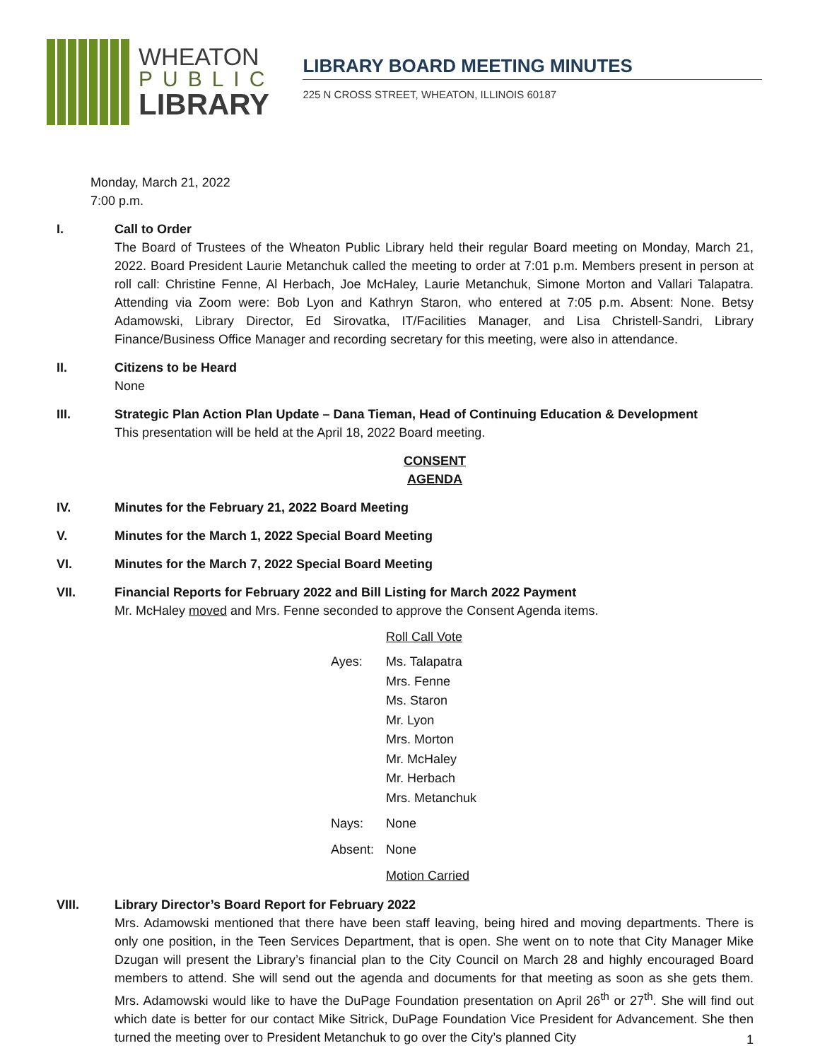WHEATON
PUBLIC
LIBRARY
LIBRARY BOARD MEETING MINUTES
225 N CROSS STREET, WHEATON, ILLINOIS 60187
Monday, March 21, 2022
7:00 p.m.
I. Call to Order
The Board of Trustees of the Wheaton Public Library held their regular Board meeting on Monday, March 21, 2022. Board President Laurie Metanchuk called the meeting to order at 7:01 p.m. Members present in person at roll call: Christine Fenne, Al Herbach, Joe McHaley, Laurie Metanchuk, Simone Morton and Vallari Talapatra. Attending via Zoom were: Bob Lyon and Kathryn Staron, who entered at 7:05 p.m. Absent: None. Betsy Adamowski, Library Director, Ed Sirovatka, IT/Facilities Manager, and Lisa Christell-Sandri, Library Finance/Business Office Manager and recording secretary for this meeting, were also in attendance.
II. Citizens to be Heard
None
III. Strategic Plan Action Plan Update – Dana Tieman, Head of Continuing Education & Development
This presentation will be held at the April 18, 2022 Board meeting.
CONSENT AGENDA
IV. Minutes for the February 21, 2022 Board Meeting
V. Minutes for the March 1, 2022 Special Board Meeting
VI. Minutes for the March 7, 2022 Special Board Meeting
VII. Financial Reports for February 2022 and Bill Listing for March 2022 Payment
Mr. McHaley moved and Mrs. Fenne seconded to approve the Consent Agenda items.
| | Roll Call Vote |
| Ayes: | Ms. Talapatra Mrs. Fenne Ms. Staron Mr. Lyon Mrs. Morton Mr. McHaley Mr. Herbach Mrs. Metanchuk |
| Nays: | None |
| Absent: | None |
| | Motion Carried |
VIII. Library Director’s Board Report for February 2022
Mrs. Adamowski mentioned that there have been staff leaving, being hired and moving departments. There is only one position, in the Teen Services Department, that is open. She went on to note that City Manager Mike Dzugan will present the Library’s financial plan to the City Council on March 28 and highly encouraged Board members to attend. She will send out the agenda and documents for that meeting as soon as she gets them. Mrs. Adamowski would like to have the DuPage Foundation presentation on April 26<sup>th</sup> or 27<sup>th</sup>. She will find out which date is better for our contact Mike Sitrick, DuPage Foundation Vice President for Advancement. She then turned the meeting over to President Metanchuk to go over the City’s planned City
1